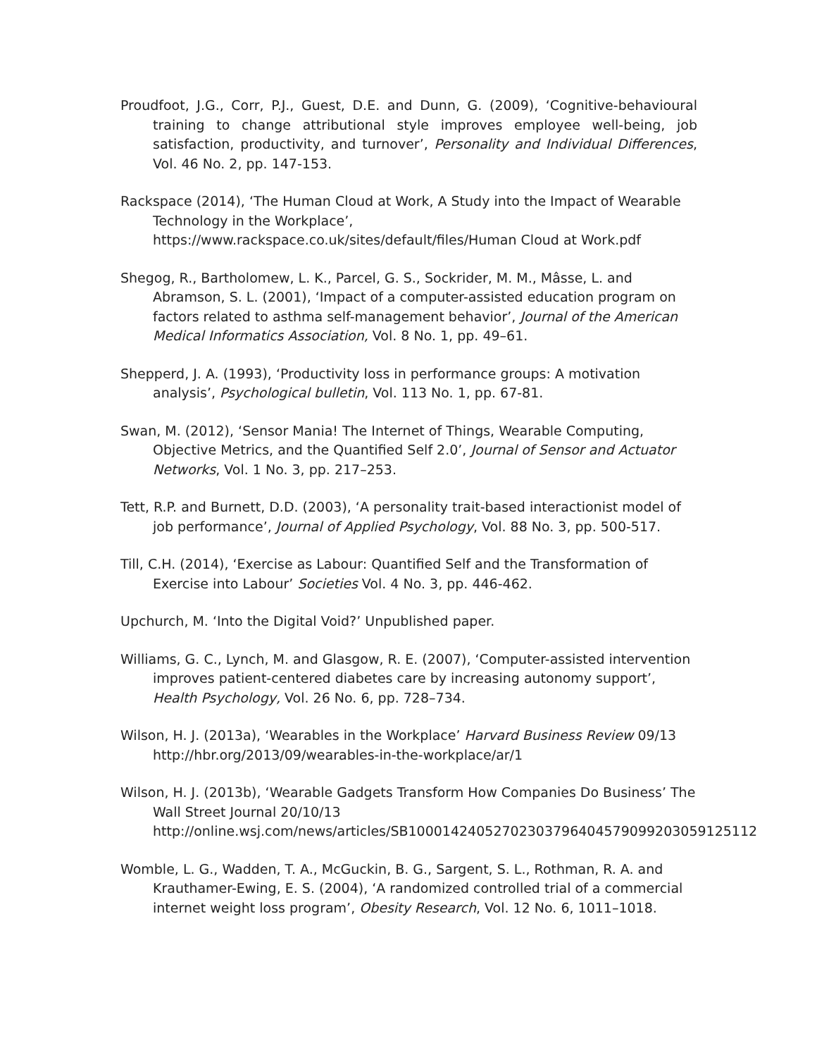Proudfoot, J.G., Corr, P.J., Guest, D.E. and Dunn, G. (2009), ‘Cognitive-behavioural training to change attributional style improves employee well-being, job satisfaction, productivity, and turnover’, Personality and Individual Differences, Vol. 46 No. 2, pp. 147-153.
Rackspace (2014), ‘The Human Cloud at Work, A Study into the Impact of Wearable Technology in the Workplace’,
https://www.rackspace.co.uk/sites/default/files/Human Cloud at Work.pdf
Shegog, R., Bartholomew, L. K., Parcel, G. S., Sockrider, M. M., Mâsse, L. and Abramson, S. L. (2001), ‘Impact of a computer-assisted education program on factors related to asthma self-management behavior’, Journal of the American Medical Informatics Association, Vol. 8 No. 1, pp. 49–61.
Shepperd, J. A. (1993), ‘Productivity loss in performance groups: A motivation analysis’, Psychological bulletin, Vol. 113 No. 1, pp. 67-81.
Swan, M. (2012), ‘Sensor Mania! The Internet of Things, Wearable Computing, Objective Metrics, and the Quantified Self 2.0’, Journal of Sensor and Actuator Networks, Vol. 1 No. 3, pp. 217–253.
Tett, R.P. and Burnett, D.D. (2003), ‘A personality trait-based interactionist model of job performance’, Journal of Applied Psychology, Vol. 88 No. 3, pp. 500-517.
Till, C.H. (2014), ‘Exercise as Labour: Quantified Self and the Transformation of Exercise into Labour’ Societies Vol. 4 No. 3, pp. 446-462.
Upchurch, M. ‘Into the Digital Void?’ Unpublished paper.
Williams, G. C., Lynch, M. and Glasgow, R. E. (2007), ‘Computer-assisted intervention improves patient-centered diabetes care by increasing autonomy support’, Health Psychology, Vol. 26 No. 6, pp. 728–734.
Wilson, H. J. (2013a), ‘Wearables in the Workplace’ Harvard Business Review 09/13 http://hbr.org/2013/09/wearables-in-the-workplace/ar/1
Wilson, H. J. (2013b), ‘Wearable Gadgets Transform How Companies Do Business’ The Wall Street Journal 20/10/13
http://online.wsj.com/news/articles/SB10001424052702303796404579099203059125112
Womble, L. G., Wadden, T. A., McGuckin, B. G., Sargent, S. L., Rothman, R. A. and Krauthamer-Ewing, E. S. (2004), ‘A randomized controlled trial of a commercial internet weight loss program’, Obesity Research, Vol. 12 No. 6, 1011–1018.